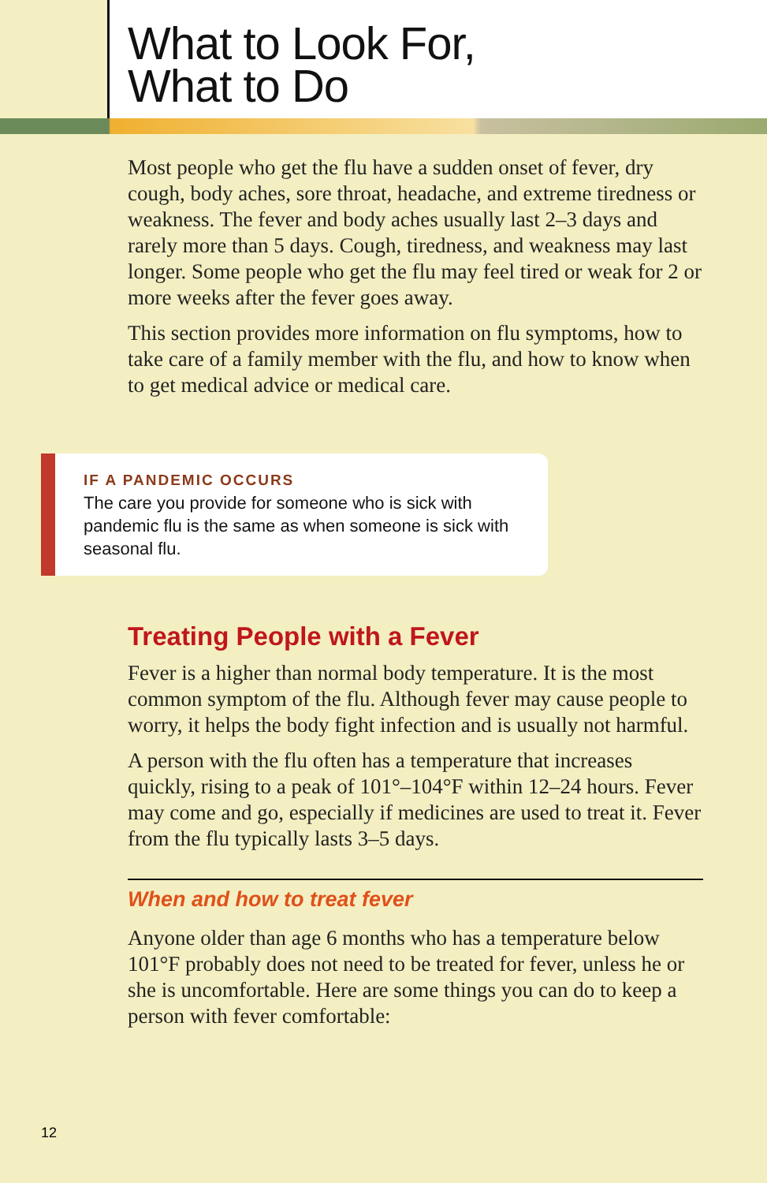What to Look For,
What to Do
Most people who get the flu have a sudden onset of fever, dry cough, body aches, sore throat, headache, and extreme tiredness or weakness. The fever and body aches usually last 2–3 days and rarely more than 5 days. Cough, tiredness, and weakness may last longer. Some people who get the flu may feel tired or weak for 2 or more weeks after the fever goes away.
This section provides more information on flu symptoms, how to take care of a family member with the flu, and how to know when to get medical advice or medical care.
IF A PANDEMIC OCCURS
The care you provide for someone who is sick with pandemic flu is the same as when someone is sick with seasonal flu.
Treating People with a Fever
Fever is a higher than normal body temperature. It is the most common symptom of the flu. Although fever may cause people to worry, it helps the body fight infection and is usually not harmful.
A person with the flu often has a temperature that increases quickly, rising to a peak of 101°–104°F within 12–24 hours. Fever may come and go, especially if medicines are used to treat it. Fever from the flu typically lasts 3–5 days.
When and how to treat fever
Anyone older than age 6 months who has a temperature below 101°F probably does not need to be treated for fever, unless he or she is uncomfortable. Here are some things you can do to keep a person with fever comfortable:
12